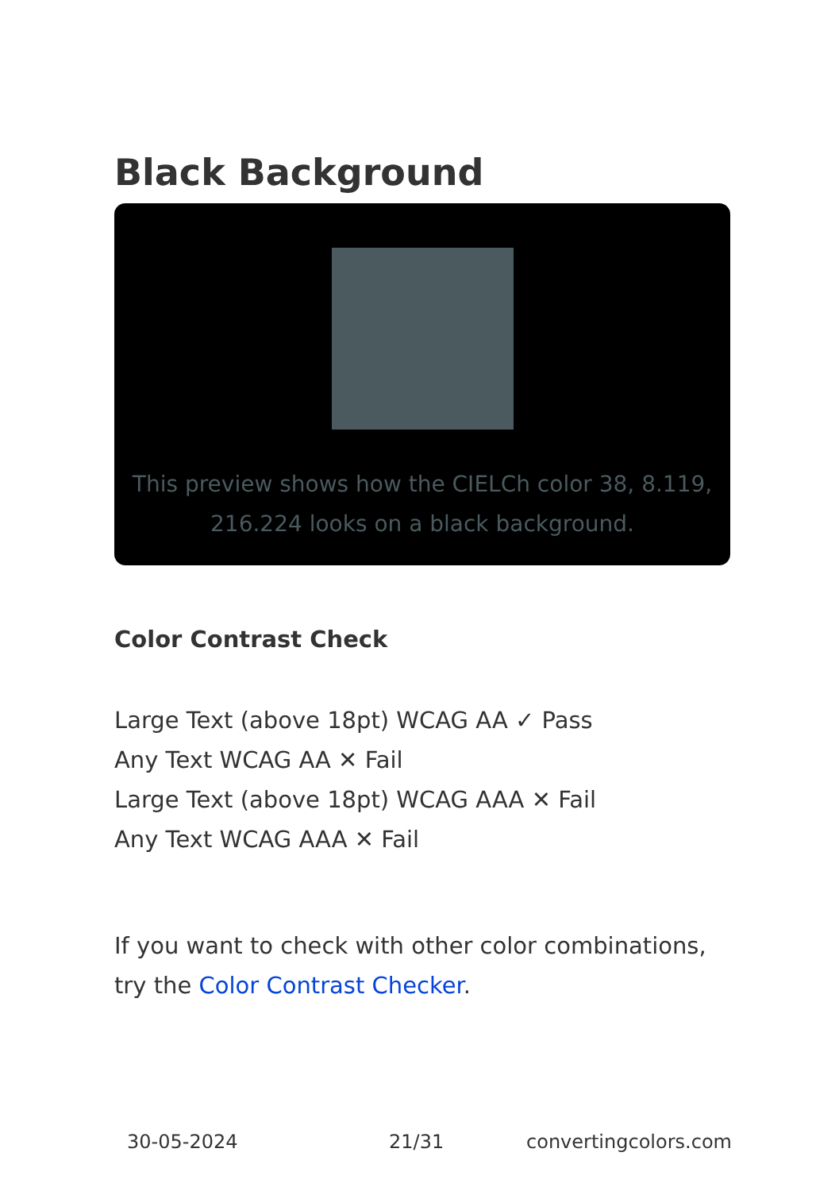Black Background
This preview shows how the CIELCh color 38, 8.119, 216.224 looks on a black background.
Color Contrast Check
Large Text (above 18pt) WCAG AA ✓ Pass
Any Text WCAG AA ✕ Fail
Large Text (above 18pt) WCAG AAA ✕ Fail
Any Text WCAG AAA ✕ Fail
If you want to check with other color combinations, try the Color Contrast Checker.
30-05-2024 21/31 convertingcolors.com